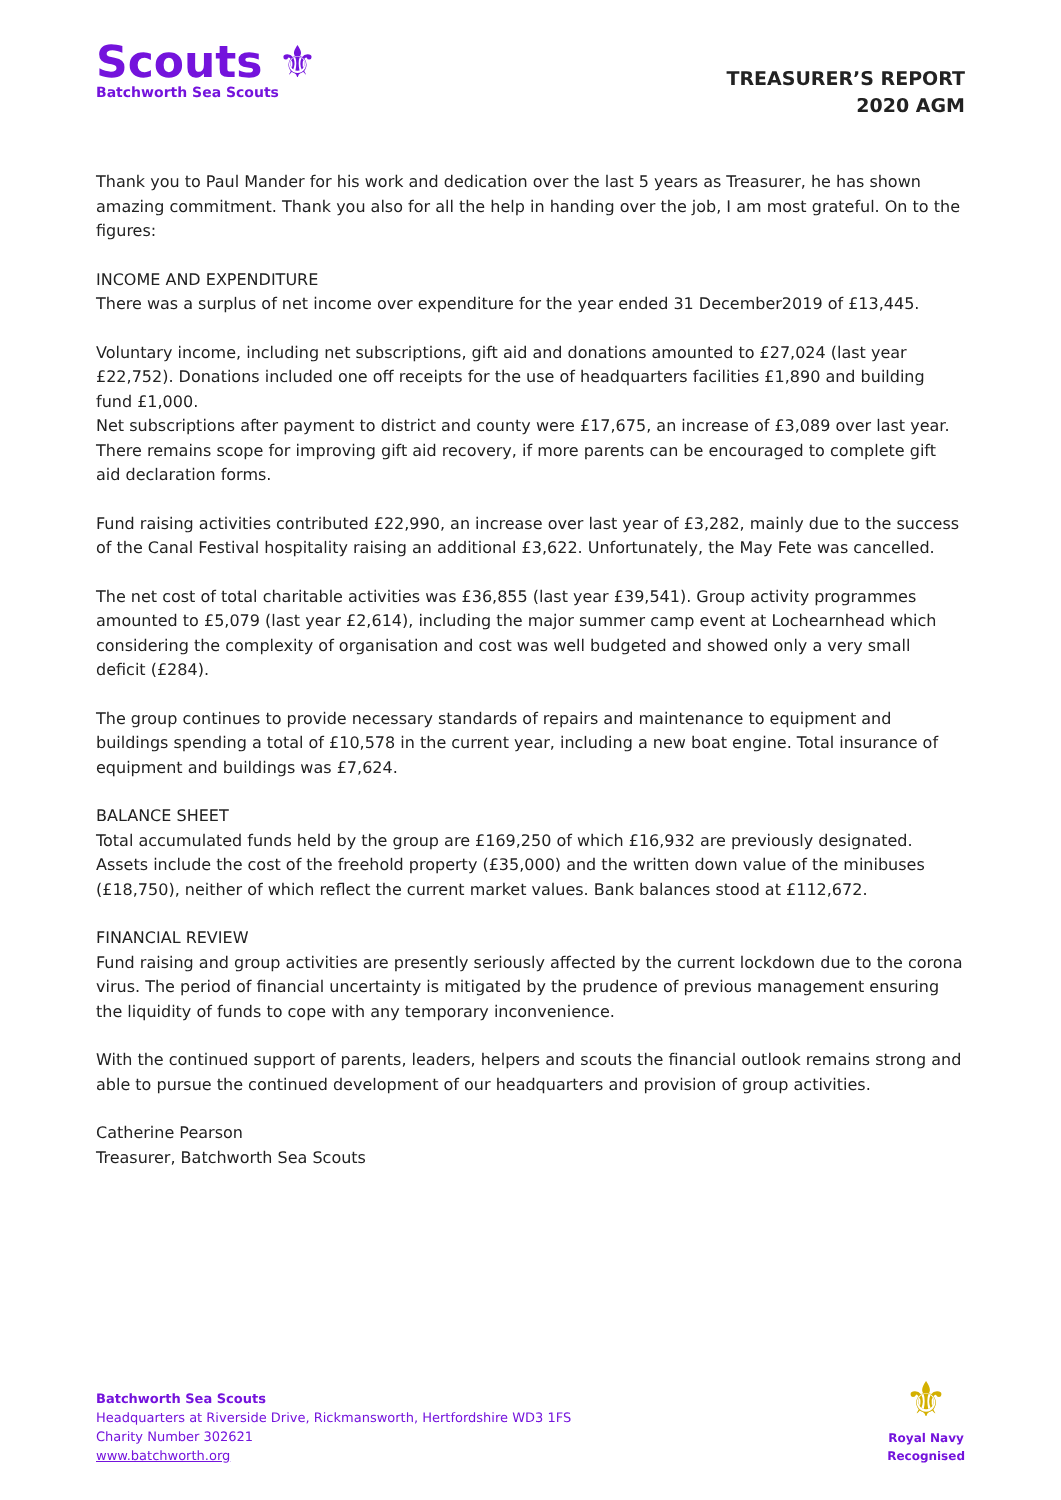Scouts ⚜
Batchworth Sea Scouts
TREASURER’S REPORT
2020 AGM
Thank you to Paul Mander for his work and dedication over the last 5 years as Treasurer, he has shown amazing commitment. Thank you also for all the help in handing over the job, I am most grateful. On to the figures:
INCOME AND EXPENDITURE
There was a surplus of net income over expenditure for the year ended 31 December2019 of £13,445.
Voluntary income, including net subscriptions, gift aid and donations amounted to £27,024 (last year £22,752). Donations included one off receipts for the use of headquarters facilities £1,890 and building fund £1,000.
Net subscriptions after payment to district and county were £17,675, an increase of £3,089 over last year. There remains scope for improving gift aid recovery, if more parents can be encouraged to complete gift aid declaration forms.
Fund raising activities contributed £22,990, an increase over last year of £3,282, mainly due to the success of the Canal Festival hospitality raising an additional £3,622. Unfortunately, the May Fete was cancelled.
The net cost of total charitable activities was £36,855 (last year £39,541). Group activity programmes amounted to £5,079 (last year £2,614), including the major summer camp event at Lochearnhead which considering the complexity of organisation and cost was well budgeted and showed only a very small deficit (£284).
The group continues to provide necessary standards of repairs and maintenance to equipment and buildings spending a total of £10,578 in the current year, including a new boat engine. Total insurance of equipment and buildings was £7,624.
BALANCE SHEET
Total accumulated funds held by the group are £169,250 of which £16,932 are previously designated. Assets include the cost of the freehold property (£35,000) and the written down value of the minibuses (£18,750), neither of which reflect the current market values. Bank balances stood at £112,672.
FINANCIAL REVIEW
Fund raising and group activities are presently seriously affected by the current lockdown due to the corona virus. The period of financial uncertainty is mitigated by the prudence of previous management ensuring the liquidity of funds to cope with any temporary inconvenience.
With the continued support of parents, leaders, helpers and scouts the financial outlook remains strong and able to pursue the continued development of our headquarters and provision of group activities.
Catherine Pearson
Treasurer, Batchworth Sea Scouts
Batchworth Sea Scouts
Headquarters at Riverside Drive, Rickmansworth, Hertfordshire WD3 1FS
Charity Number 302621
www.batchworth.org
⚜
Royal Navy
Recognised